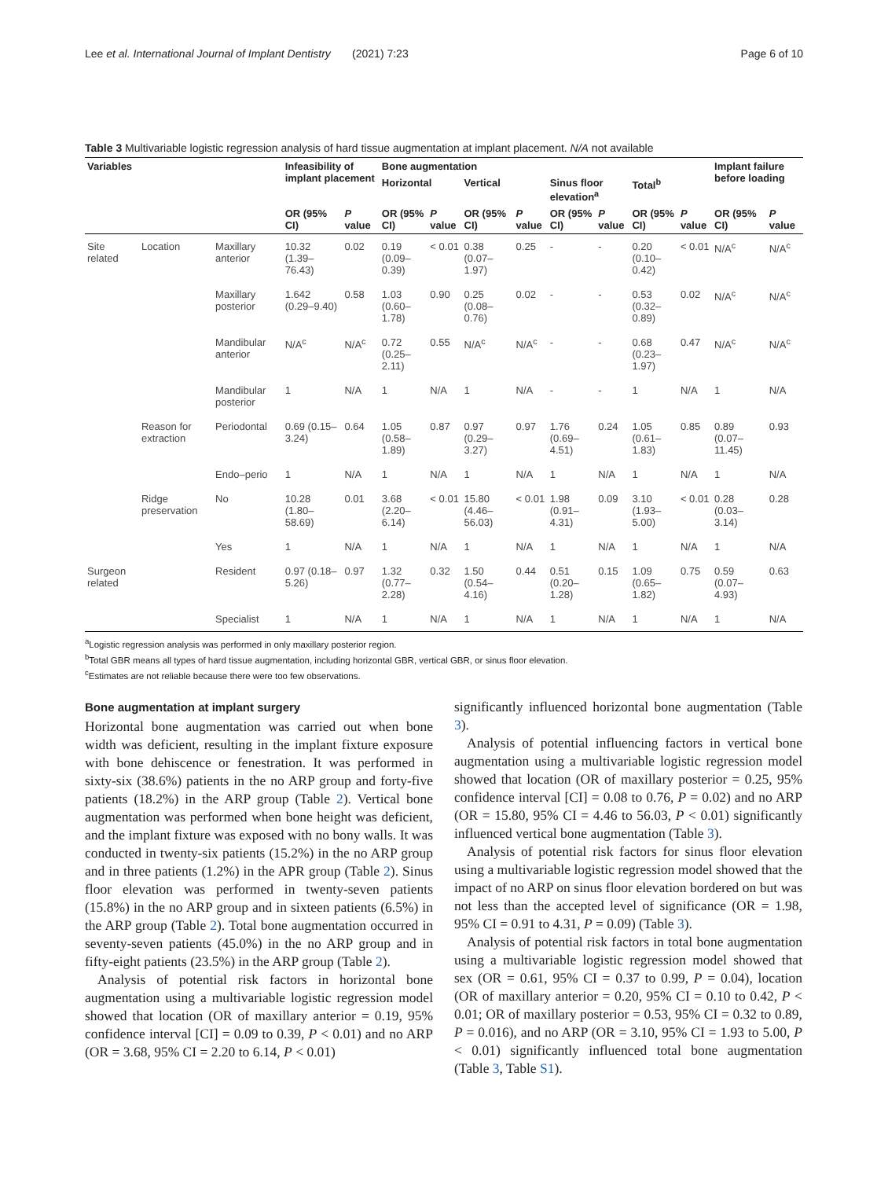Lee et al. International Journal of Implant Dentistry (2021) 7:23 Page 6 of 10
Table 3 Multivariable logistic regression analysis of hard tissue augmentation at implant placement. N/A not available
| Variables | | | Infeasibility of implant placement | | Bone augmentation | | | | | | | | Implant failure before loading | |
| --- | --- | --- | --- | --- | --- | --- | --- | --- | --- | --- | --- | --- | --- | --- |
| | | | | | Horizontal | | Vertical | | Sinus floor elevation<sup>a</sup> | | Total<sup>b</sup> | | | |
| | | | OR (95% CI) | P value | OR (95% CI) | P value | OR (95% CI) | P value | OR (95% CI) | P value | OR (95% CI) | P value | OR (95% CI) | P value |
| Site related | Location | Maxillary anterior | 10.32 (1.39–76.43) | 0.02 | 0.19 (0.09–0.39) | < 0.01 | 0.38 (0.07–1.97) | 0.25 | - | - | 0.20 (0.10–0.42) | < 0.01 | N/A<sup>c</sup> | N/A<sup>c</sup> |
| | | Maxillary posterior | 1.642 (0.29–9.40) | 0.58 | 1.03 (0.60–1.78) | 0.90 | 0.25 (0.08–0.76) | 0.02 | - | - | 0.53 (0.32–0.89) | 0.02 | N/A<sup>c</sup> | N/A<sup>c</sup> |
| | | Mandibular anterior | N/A<sup>c</sup> | N/A<sup>c</sup> | 0.72 (0.25–2.11) | 0.55 | N/A<sup>c</sup> | N/A<sup>c</sup> | - | - | 0.68 (0.23–1.97) | 0.47 | N/A<sup>c</sup> | N/A<sup>c</sup> |
| | | Mandibular posterior | 1 | N/A | 1 | N/A | 1 | N/A | - | - | 1 | N/A | 1 | N/A |
| | Reason for extraction | Periodontal | 0.69 (0.15–3.24) | 0.64 | 1.05 (0.58–1.89) | 0.87 | 0.97 (0.29–3.27) | 0.97 | 1.76 (0.69–4.51) | 0.24 | 1.05 (0.61–1.83) | 0.85 | 0.89 (0.07–11.45) | 0.93 |
| | | Endo–perio | 1 | N/A | 1 | N/A | 1 | N/A | 1 | N/A | 1 | N/A | 1 | N/A |
| | Ridge preservation | No | 10.28 (1.80–58.69) | 0.01 | 3.68 (2.20–6.14) | < 0.01 | 15.80 (4.46–56.03) | < 0.01 | 1.98 (0.91–4.31) | 0.09 | 3.10 (1.93–5.00) | < 0.01 | 0.28 (0.03–3.14) | 0.28 |
| | | Yes | 1 | N/A | 1 | N/A | 1 | N/A | 1 | N/A | 1 | N/A | 1 | N/A |
| Surgeon related | | Resident | 0.97 (0.18–5.26) | 0.97 | 1.32 (0.77–2.28) | 0.32 | 1.50 (0.54–4.16) | 0.44 | 0.51 (0.20–1.28) | 0.15 | 1.09 (0.65–1.82) | 0.75 | 0.59 (0.07–4.93) | 0.63 |
| | | Specialist | 1 | N/A | 1 | N/A | 1 | N/A | 1 | N/A | 1 | N/A | 1 | N/A |
<sup>a</sup> Logistic regression analysis was performed in only maxillary posterior region.
<sup>b</sup> Total GBR means all types of hard tissue augmentation, including horizontal GBR, vertical GBR, or sinus floor elevation.
<sup>c</sup> Estimates are not reliable because there were too few observations.
Bone augmentation at implant surgery
Horizontal bone augmentation was carried out when bone width was deficient, resulting in the implant fixture exposure with bone dehiscence or fenestration. It was performed in sixty-six (38.6%) patients in the no ARP group and forty-five patients (18.2%) in the ARP group (Table 2). Vertical bone augmentation was performed when bone height was deficient, and the implant fixture was exposed with no bony walls. It was conducted in twenty-six patients (15.2%) in the no ARP group and in three patients (1.2%) in the APR group (Table 2). Sinus floor elevation was performed in twenty-seven patients (15.8%) in the no ARP group and in sixteen patients (6.5%) in the ARP group (Table 2). Total bone augmentation occurred in seventy-seven patients (45.0%) in the no ARP group and in fifty-eight patients (23.5%) in the ARP group (Table 2).
Analysis of potential risk factors in horizontal bone augmentation using a multivariable logistic regression model showed that location (OR of maxillary anterior = 0.19, 95% confidence interval [CI] = 0.09 to 0.39, P < 0.01) and no ARP (OR = 3.68, 95% CI = 2.20 to 6.14, P < 0.01)
significantly influenced horizontal bone augmentation (Table 3).
Analysis of potential influencing factors in vertical bone augmentation using a multivariable logistic regression model showed that location (OR of maxillary posterior = 0.25, 95% confidence interval [CI] = 0.08 to 0.76, P = 0.02) and no ARP (OR = 15.80, 95% CI = 4.46 to 56.03, P < 0.01) significantly influenced vertical bone augmentation (Table 3).
Analysis of potential risk factors for sinus floor elevation using a multivariable logistic regression model showed that the impact of no ARP on sinus floor elevation bordered on but was not less than the accepted level of significance (OR = 1.98, 95% CI = 0.91 to 4.31, P = 0.09) (Table 3).
Analysis of potential risk factors in total bone augmentation using a multivariable logistic regression model showed that sex (OR = 0.61, 95% CI = 0.37 to 0.99, P = 0.04), location (OR of maxillary anterior = 0.20, 95% CI = 0.10 to 0.42, P < 0.01; OR of maxillary posterior = 0.53, 95% CI = 0.32 to 0.89, P = 0.016), and no ARP (OR = 3.10, 95% CI = 1.93 to 5.00, P < 0.01) significantly influenced total bone augmentation (Table 3, Table S1).